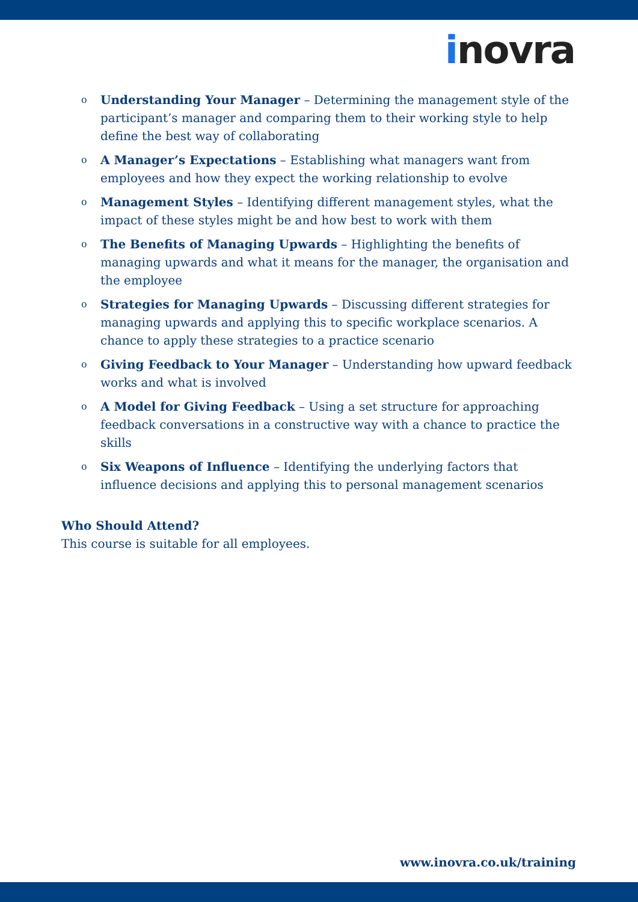inovra
o Understanding Your Manager – Determining the management style of the participant’s manager and comparing them to their working style to help define the best way of collaborating
o A Manager’s Expectations – Establishing what managers want from employees and how they expect the working relationship to evolve
o Management Styles – Identifying different management styles, what the impact of these styles might be and how best to work with them
o The Benefits of Managing Upwards – Highlighting the benefits of managing upwards and what it means for the manager, the organisation and the employee
o Strategies for Managing Upwards – Discussing different strategies for managing upwards and applying this to specific workplace scenarios. A chance to apply these strategies to a practice scenario
o Giving Feedback to Your Manager – Understanding how upward feedback works and what is involved
o A Model for Giving Feedback – Using a set structure for approaching feedback conversations in a constructive way with a chance to practice the skills
o Six Weapons of Influence – Identifying the underlying factors that influence decisions and applying this to personal management scenarios
Who Should Attend?
This course is suitable for all employees.
www.inovra.co.uk/training